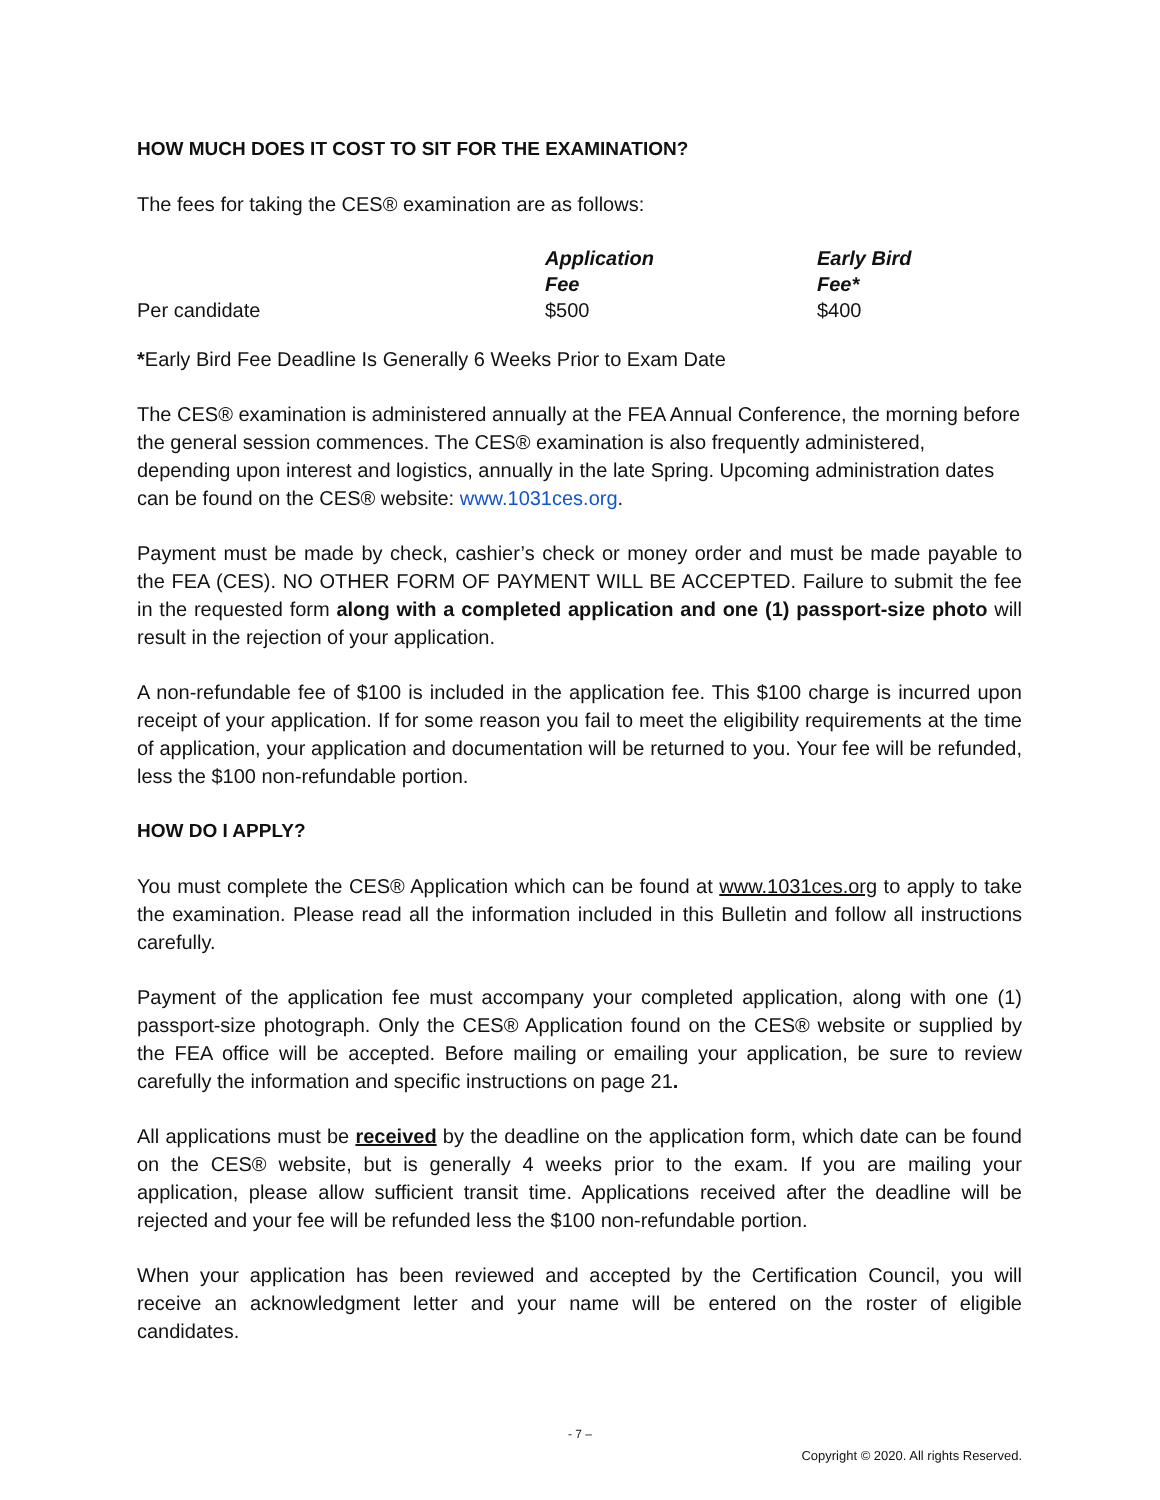HOW MUCH DOES IT COST TO SIT FOR THE EXAMINATION?
The fees for taking the CES® examination are as follows:
| | Application Fee | Early Bird Fee* |
| Per candidate | $500 | $400 |
*Early Bird Fee Deadline Is Generally 6 Weeks Prior to Exam Date
The CES® examination is administered annually at the FEA Annual Conference, the morning before the general session commences. The CES® examination is also frequently administered, depending upon interest and logistics, annually in the late Spring. Upcoming administration dates can be found on the CES® website: www.1031ces.org.
Payment must be made by check, cashier’s check or money order and must be made payable to the FEA (CES). NO OTHER FORM OF PAYMENT WILL BE ACCEPTED. Failure to submit the fee in the requested form along with a completed application and one (1) passport-size photo will result in the rejection of your application.
A non-refundable fee of $100 is included in the application fee. This $100 charge is incurred upon receipt of your application. If for some reason you fail to meet the eligibility requirements at the time of application, your application and documentation will be returned to you. Your fee will be refunded, less the $100 non-refundable portion.
HOW DO I APPLY?
You must complete the CES® Application which can be found at www.1031ces.org to apply to take the examination. Please read all the information included in this Bulletin and follow all instructions carefully.
Payment of the application fee must accompany your completed application, along with one (1) passport-size photograph. Only the CES® Application found on the CES® website or supplied by the FEA office will be accepted. Before mailing or emailing your application, be sure to review carefully the information and specific instructions on page 21.
All applications must be received by the deadline on the application form, which date can be found on the CES® website, but is generally 4 weeks prior to the exam. If you are mailing your application, please allow sufficient transit time. Applications received after the deadline will be rejected and your fee will be refunded less the $100 non-refundable portion.
When your application has been reviewed and accepted by the Certification Council, you will receive an acknowledgment letter and your name will be entered on the roster of eligible candidates.
- 7 –
Copyright © 2020. All rights Reserved.